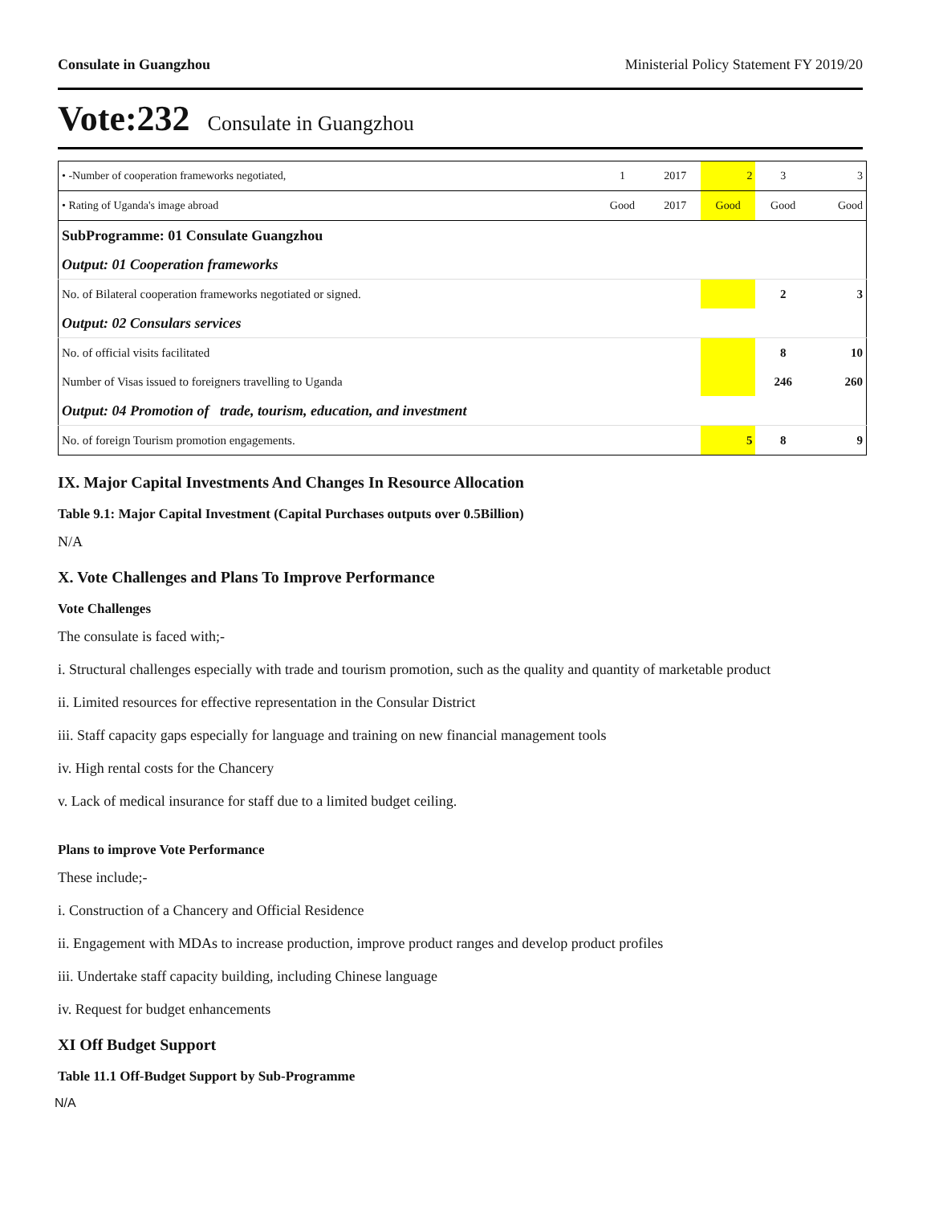Consulate in Guangzhou Ministerial Policy Statement FY 2019/20
Vote:232 Consulate in Guangzhou
| • -Number of cooperation frameworks negotiated, | 1 | 2017 | 2 | 3 | 3 |
| • Rating of Uganda's image abroad | Good | 2017 | Good | Good | Good |
| SubProgramme: 01 Consulate Guangzhou | | | | | |
| Output: 01 Cooperation frameworks | | | | | |
| No. of Bilateral cooperation frameworks negotiated or signed. | | | | 2 | 3 |
| Output: 02 Consulars services | | | | | |
| No. of official visits facilitated | | | | 8 | 10 |
| Number of Visas issued to foreigners travelling to Uganda | | | | 246 | 260 |
| Output: 04 Promotion of trade, tourism, education, and investment | | | | | |
| No. of foreign Tourism promotion engagements. | | | 5 | 8 | 9 |
IX. Major Capital Investments And Changes In Resource Allocation
Table 9.1: Major Capital Investment (Capital Purchases outputs over 0.5Billion)
N/A
X. Vote Challenges and Plans To Improve Performance
Vote Challenges
The consulate is faced with;-
i. Structural challenges especially with trade and tourism promotion, such as the quality and quantity of marketable product
ii. Limited resources for effective representation in the Consular District
iii. Staff capacity gaps especially for language and training on new financial management tools
iv. High rental costs for the Chancery
v. Lack of medical insurance for staff due to a limited budget ceiling.
Plans to improve Vote Performance
These include;-
i. Construction of a Chancery and Official Residence
ii. Engagement with MDAs to increase production, improve product ranges and develop product profiles
iii. Undertake staff capacity building, including Chinese language
iv. Request for budget enhancements
XI Off Budget Support
Table 11.1 Off-Budget Support by Sub-Programme
N/A